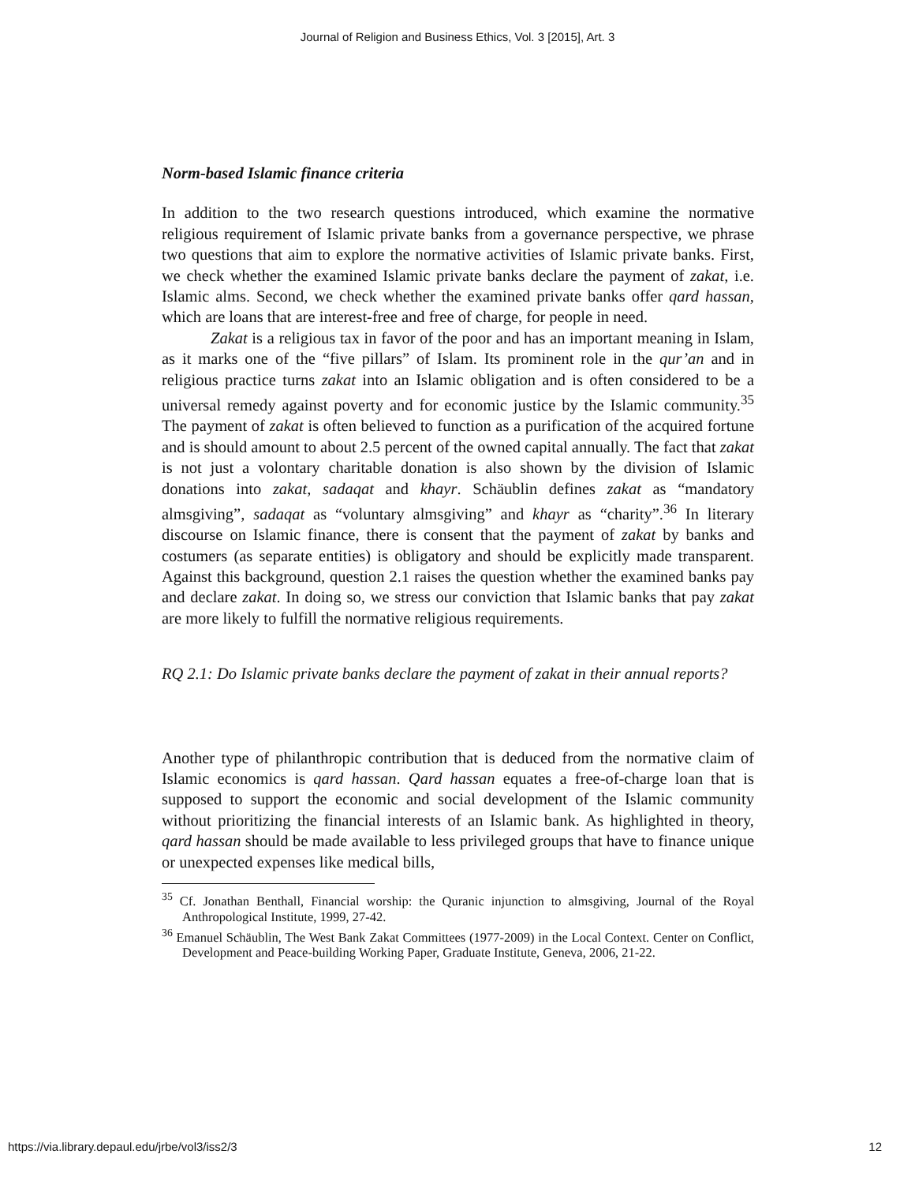Journal of Religion and Business Ethics, Vol. 3 [2015], Art. 3
Norm-based Islamic finance criteria
In addition to the two research questions introduced, which examine the normative religious requirement of Islamic private banks from a governance perspective, we phrase two questions that aim to explore the normative activities of Islamic private banks. First, we check whether the examined Islamic private banks declare the payment of zakat, i.e. Islamic alms. Second, we check whether the examined private banks offer qard hassan, which are loans that are interest-free and free of charge, for people in need.
Zakat is a religious tax in favor of the poor and has an important meaning in Islam, as it marks one of the “five pillars” of Islam. Its prominent role in the qur’an and in religious practice turns zakat into an Islamic obligation and is often considered to be a universal remedy against poverty and for economic justice by the Islamic community.<sup>35</sup> The payment of zakat is often believed to function as a purification of the acquired fortune and is should amount to about 2.5 percent of the owned capital annually. The fact that zakat is not just a volontary charitable donation is also shown by the division of Islamic donations into zakat, sadaqat and khayr. Schäublin defines zakat as “mandatory almsgiving”, sadaqat as “voluntary almsgiving” and khayr as “charity”.<sup>36</sup> In literary discourse on Islamic finance, there is consent that the payment of zakat by banks and costumers (as separate entities) is obligatory and should be explicitly made transparent. Against this background, question 2.1 raises the question whether the examined banks pay and declare zakat. In doing so, we stress our conviction that Islamic banks that pay zakat are more likely to fulfill the normative religious requirements.
RQ 2.1: Do Islamic private banks declare the payment of zakat in their annual reports?
Another type of philanthropic contribution that is deduced from the normative claim of Islamic economics is qard hassan. Qard hassan equates a free-of-charge loan that is supposed to support the economic and social development of the Islamic community without prioritizing the financial interests of an Islamic bank. As highlighted in theory, qard hassan should be made available to less privileged groups that have to finance unique or unexpected expenses like medical bills,
<sup>35</sup> Cf. Jonathan Benthall, Financial worship: the Quranic injunction to almsgiving, Journal of the Royal Anthropological Institute, 1999, 27-42.
<sup>36</sup> Emanuel Schäublin, The West Bank Zakat Committees (1977-2009) in the Local Context. Center on Conflict, Development and Peace-building Working Paper, Graduate Institute, Geneva, 2006, 21-22.
https://via.library.depaul.edu/jrbe/vol3/iss2/3 12